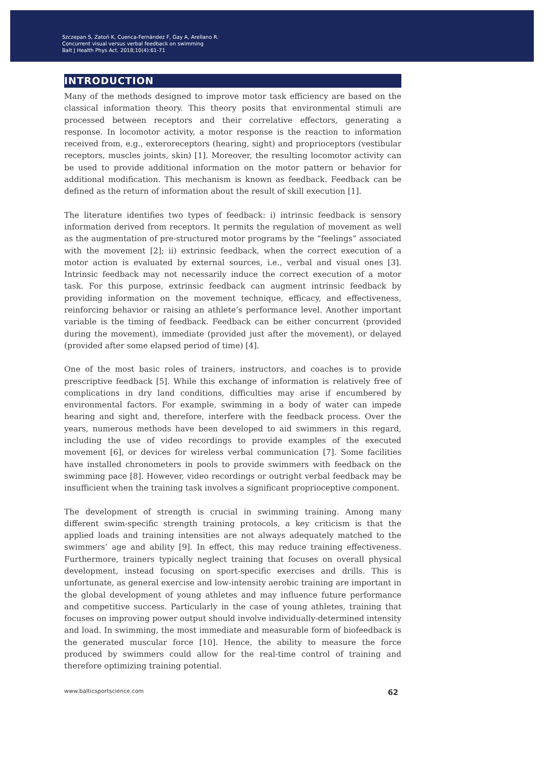Szczepan S, Zatoń K, Cuenca-Fernández F, Gay A, Arellano R.
Concurrent visual versus verbal feedback on swimming
Balt J Health Phys Act. 2018;10(4):61-71
INTRODUCTION
Many of the methods designed to improve motor task efficiency are based on the classical information theory. This theory posits that environmental stimuli are processed between receptors and their correlative effectors, generating a response. In locomotor activity, a motor response is the reaction to information received from, e.g., exteroreceptors (hearing, sight) and proprioceptors (vestibular receptors, muscles joints, skin) [1]. Moreover, the resulting locomotor activity can be used to provide additional information on the motor pattern or behavior for additional modification. This mechanism is known as feedback. Feedback can be defined as the return of information about the result of skill execution [1].
The literature identifies two types of feedback: i) intrinsic feedback is sensory information derived from receptors. It permits the regulation of movement as well as the augmentation of pre-structured motor programs by the “feelings” associated with the movement [2]; ii) extrinsic feedback, when the correct execution of a motor action is evaluated by external sources, i.e., verbal and visual ones [3]. Intrinsic feedback may not necessarily induce the correct execution of a motor task. For this purpose, extrinsic feedback can augment intrinsic feedback by providing information on the movement technique, efficacy, and effectiveness, reinforcing behavior or raising an athlete’s performance level. Another important variable is the timing of feedback. Feedback can be either concurrent (provided during the movement), immediate (provided just after the movement), or delayed (provided after some elapsed period of time) [4].
One of the most basic roles of trainers, instructors, and coaches is to provide prescriptive feedback [5]. While this exchange of information is relatively free of complications in dry land conditions, difficulties may arise if encumbered by environmental factors. For example, swimming in a body of water can impede hearing and sight and, therefore, interfere with the feedback process. Over the years, numerous methods have been developed to aid swimmers in this regard, including the use of video recordings to provide examples of the executed movement [6], or devices for wireless verbal communication [7]. Some facilities have installed chronometers in pools to provide swimmers with feedback on the swimming pace [8]. However, video recordings or outright verbal feedback may be insufficient when the training task involves a significant proprioceptive component.
The development of strength is crucial in swimming training. Among many different swim-specific strength training protocols, a key criticism is that the applied loads and training intensities are not always adequately matched to the swimmers’ age and ability [9]. In effect, this may reduce training effectiveness. Furthermore, trainers typically neglect training that focuses on overall physical development, instead focusing on sport-specific exercises and drills. This is unfortunate, as general exercise and low-intensity aerobic training are important in the global development of young athletes and may influence future performance and competitive success. Particularly in the case of young athletes, training that focuses on improving power output should involve individually-determined intensity and load. In swimming, the most immediate and measurable form of biofeedback is the generated muscular force [10]. Hence, the ability to measure the force produced by swimmers could allow for the real-time control of training and therefore optimizing training potential.
www.balticsportscience.com 62